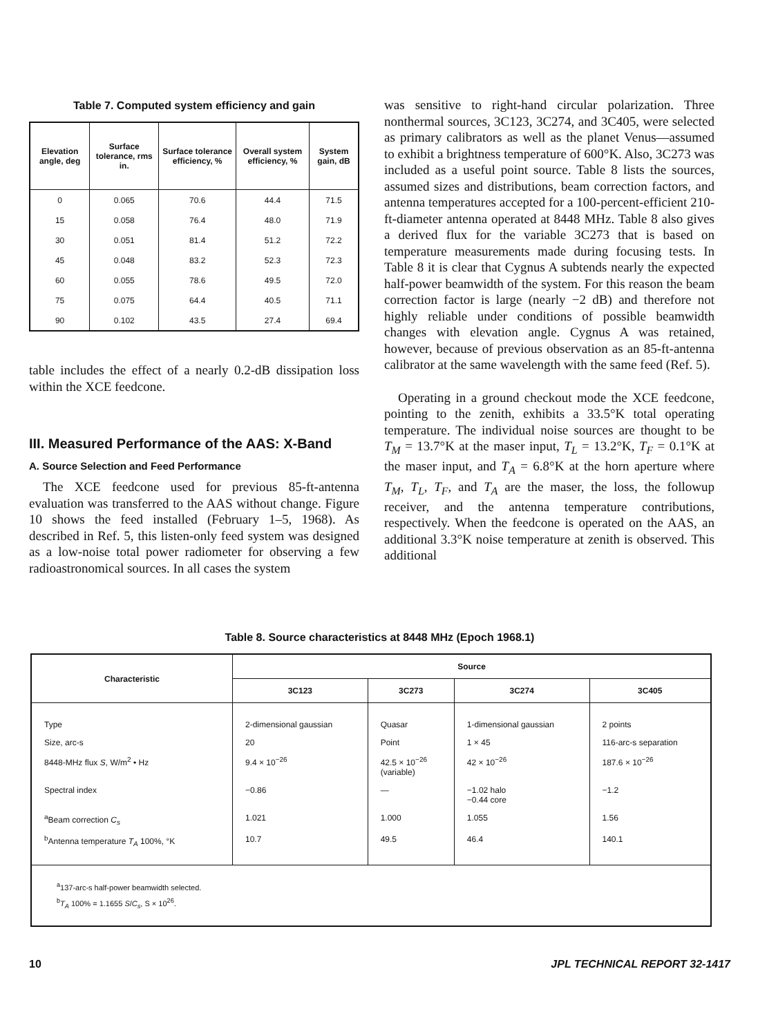Table 7. Computed system efficiency and gain
| Elevation angle, deg | Surface tolerance, rms in. | Surface tolerance efficiency, % | Overall system efficiency, % | System gain, dB |
| --- | --- | --- | --- | --- |
| 0 | 0.065 | 70.6 | 44.4 | 71.5 |
| 15 | 0.058 | 76.4 | 48.0 | 71.9 |
| 30 | 0.051 | 81.4 | 51.2 | 72.2 |
| 45 | 0.048 | 83.2 | 52.3 | 72.3 |
| 60 | 0.055 | 78.6 | 49.5 | 72.0 |
| 75 | 0.075 | 64.4 | 40.5 | 71.1 |
| 90 | 0.102 | 43.5 | 27.4 | 69.4 |
table includes the effect of a nearly 0.2-dB dissipation loss within the XCE feedcone.
III. Measured Performance of the AAS: X-Band
A. Source Selection and Feed Performance
The XCE feedcone used for previous 85-ft-antenna evaluation was transferred to the AAS without change. Figure 10 shows the feed installed (February 1–5, 1968). As described in Ref. 5, this listen-only feed system was designed as a low-noise total power radiometer for observing a few radioastronomical sources. In all cases the system
was sensitive to right-hand circular polarization. Three nonthermal sources, 3C123, 3C274, and 3C405, were selected as primary calibrators as well as the planet Venus—assumed to exhibit a brightness temperature of 600°K. Also, 3C273 was included as a useful point source. Table 8 lists the sources, assumed sizes and distributions, beam correction factors, and antenna temperatures accepted for a 100-percent-efficient 210-ft-diameter antenna operated at 8448 MHz. Table 8 also gives a derived flux for the variable 3C273 that is based on temperature measurements made during focusing tests. In Table 8 it is clear that Cygnus A subtends nearly the expected half-power beamwidth of the system. For this reason the beam correction factor is large (nearly −2 dB) and therefore not highly reliable under conditions of possible beamwidth changes with elevation angle. Cygnus A was retained, however, because of previous observation as an 85-ft-antenna calibrator at the same wavelength with the same feed (Ref. 5).
Operating in a ground checkout mode the XCE feedcone, pointing to the zenith, exhibits a 33.5°K total operating temperature. The individual noise sources are thought to be T<sub>M</sub> = 13.7°K at the maser input, T<sub>L</sub> = 13.2°K, T<sub>F</sub> = 0.1°K at the maser input, and T<sub>A</sub> = 6.8°K at the horn aperture where T<sub>M</sub>, T<sub>L</sub>, T<sub>F</sub>, and T<sub>A</sub> are the maser, the loss, the followup receiver, and the antenna temperature contributions, respectively. When the feedcone is operated on the AAS, an additional 3.3°K noise temperature at zenith is observed. This additional
Table 8. Source characteristics at 8448 MHz (Epoch 1968.1)
| Characteristic | Source | | | |
| --- | --- | --- | --- | --- |
| | 3C123 | 3C273 | 3C274 | 3C405 |
| Type | 2-dimensional gaussian | Quasar | 1-dimensional gaussian | 2 points |
| Size, arc-s | 20 | Point | 1 × 45 | 116-arc-s separation |
| 8448-MHz flux S , W/m<sup>2</sup> • Hz | 9.4 × 10<sup>−26</sup> | 42.5 × 10<sup>−26</sup> (variable) | 42 × 10<sup>−26</sup> | 187.6 × 10<sup>−26</sup> |
| Spectral index | −0.86 | — | −1.02 halo −0.44 core | −1.2 |
| <sup>a</sup> Beam correction C<sub>s</sub> | 1.021 | 1.000 | 1.055 | 1.56 |
| <sup>b</sup> Antenna temperature T<sub>A</sub> 100%, °K | 10.7 | 49.5 | 46.4 | 140.1 |
| <sup>a</sup> 137-arc-s half-power beamwidth selected. <sup>b</sup> T<sub>A</sub> 100% = 1.1655 S / C<sub>s</sub> , S × 10<sup>26</sup>. | | | | |
10 JPL TECHNICAL REPORT 32-1417